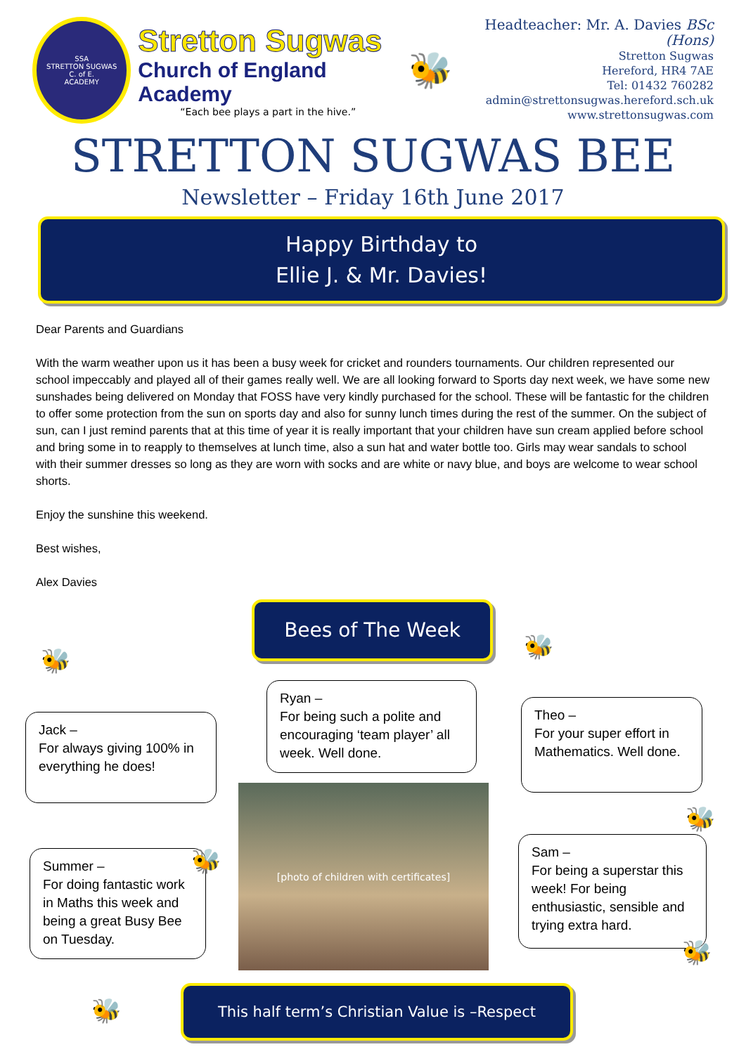SSA
STRETTON SUGWAS
C. of E.
ACADEMY
Stretton Sugwas
Church of England Academy
“Each bee plays a part in the hive.”
🐝
Headteacher: Mr. A. Davies BSc (Hons)
Stretton Sugwas
Hereford, HR4 7AE
Tel: 01432 760282
admin@strettonsugwas.hereford.sch.uk
www.strettonsugwas.com
STRETTON SUGWAS BEE
Newsletter – Friday 16th June 2017
Happy Birthday to
Ellie J. & Mr. Davies!
Dear Parents and Guardians
With the warm weather upon us it has been a busy week for cricket and rounders tournaments. Our children represented our school impeccably and played all of their games really well. We are all looking forward to Sports day next week, we have some new sunshades being delivered on Monday that FOSS have very kindly purchased for the school. These will be fantastic for the children to offer some protection from the sun on sports day and also for sunny lunch times during the rest of the summer. On the subject of sun, can I just remind parents that at this time of year it is really important that your children have sun cream applied before school and bring some in to reapply to themselves at lunch time, also a sun hat and water bottle too. Girls may wear sandals to school with their summer dresses so long as they are worn with socks and are white or navy blue, and boys are welcome to wear school shorts.
Enjoy the sunshine this weekend.
Best wishes,
Alex Davies
Bees of The Week
Jack –
For always giving 100% in everything he does!
Ryan –
For being such a polite and encouraging ‘team player’ all week. Well done.
Theo –
For your super effort in Mathematics. Well done.
Summer –
For doing fantastic work in Maths this week and being a great Busy Bee on Tuesday.
Sam –
For being a superstar this week! For being enthusiastic, sensible and trying extra hard.
[photo of children with certificates]
🐝 🐝
🐝
🐝
🐝
🐝
This half term’s Christian Value is –Respect